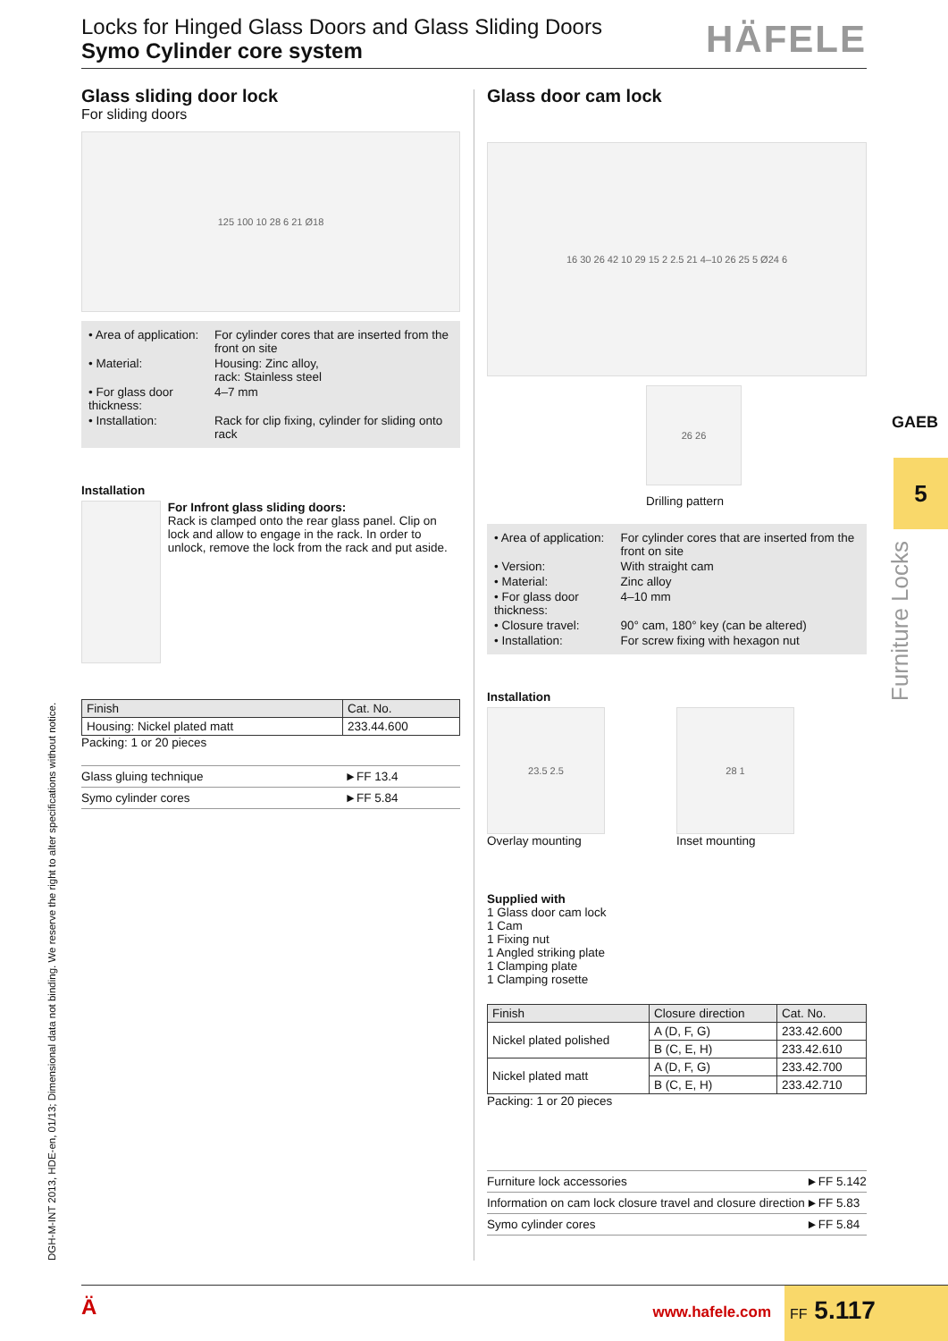Locks for Hinged Glass Doors and Glass Sliding Doors
Symo Cylinder core system
HÄFELE
Glass sliding door lock
For sliding doors
125 100 10 28 6 21 Ø18
| • Area of application: | For cylinder cores that are inserted from the front on site |
| • Material: | Housing: Zinc alloy, rack: Stainless steel |
| • For glass door thickness: | 4–7 mm |
| • Installation: | Rack for clip fixing, cylinder for sliding onto rack |
Installation
For Infront glass sliding doors:
Rack is clamped onto the rear glass panel. Clip on lock and allow to engage in the rack. In order to unlock, remove the lock from the rack and put aside.
| Finish | Cat. No. |
| --- | --- |
| Housing: Nickel plated matt | 233.44.600 |
Packing: 1 or 20 pieces
| Glass gluing technique | ►FF 13.4 |
| Symo cylinder cores | ►FF 5.84 |
Glass door cam lock
16 30 26 42 10 29 15 2 2.5 21 4–10 26 25 5 Ø24 6
26 26
Drilling pattern
| • Area of application: | For cylinder cores that are inserted from the front on site |
| • Version: | With straight cam |
| • Material: | Zinc alloy |
| • For glass door thickness: | 4–10 mm |
| • Closure travel: | 90° cam, 180° key (can be altered) |
| • Installation: | For screw fixing with hexagon nut |
Installation
23.5 2.5
Overlay mounting
28 1
Inset mounting
Supplied with
1 Glass door cam lock
1 Cam
1 Fixing nut
1 Angled striking plate
1 Clamping plate
1 Clamping rosette
| Finish | Closure direction | Cat. No. |
| --- | --- | --- |
| Nickel plated polished | A (D, F, G) | 233.42.600 |
| | B (C, E, H) | 233.42.610 |
| Nickel plated matt | A (D, F, G) | 233.42.700 |
| | B (C, E, H) | 233.42.710 |
Packing: 1 or 20 pieces
| Furniture lock accessories | ►FF 5.142 |
| Information on cam lock closure travel and closure direction | ►FF 5.83 |
| Symo cylinder cores | ►FF 5.84 |
DGH-M-INT 2013, HDE-en, 01/13; Dimensional data not binding. We reserve the right to alter specifications without notice.
GAEB
5
Furniture Locks
Ä www.hafele.com FF 5.117